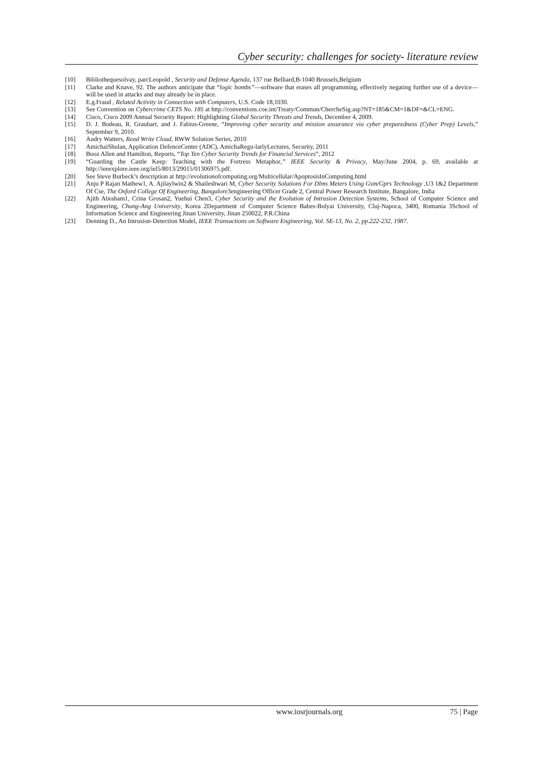Cyber security: challenges for society- literature review
[10] Bibliothequesolvay, parcLeopold , Security and Defense Agenda, 137 rue Belliard,B-1040 Brussels,Belgium
[11] Clarke and Knave, 92. The authors anticipate that “logic bombs”—software that erases all programming, effectively negating further use of a device—will be used in attacks and may already be in place.
[12] E.g.Fraud , Related Activity in Connection with Computers, U.S. Code 18,1030.
[13] See Convention on Cybercrime CETS No. 185 at http://conventions.coe.int/Treaty/Commun/ChercheSig.asp?NT=185&CM=1&DF=&CL=ENG.
[14] Cisco, Cisco 2009 Annual Security Report: Highlighting Global Security Threats and Trends, December 4, 2009.
[15] D. J. Bodeau, R. Graubart, and J. Fabius-Greene, “Improving cyber security and mission assurance via cyber preparedness (Cyber Prep) Levels,” September 9, 2010.
[16] Audry Watters, Read Write Cloud, RWW Solution Series, 2010
[17] AmichaiShulan, Application DefenceCenter (ADC), AmichaRegu-larlyLectures, Security, 2011
[18] Booz Allen and Hamilton, Reports, “Top Ten Cyber Security Trends for Financial Services”, 2012
[19] “Guarding the Castle Keep: Teaching with the Fortress Metaphor,” IEEE Security & Privacy, May/June 2004, p. 69, available at http://ieeexplore.ieee.org/iel5/8013/29015/01306975.pdf.
[20] See Steve Burbeck’s description at http://evolutionofcomputing.org/Multicellular/ApoptosisInComputing.html
[21] Anju P Rajan Mathew1, A. Ajilaylwin2 & Shaileshwari M, Cyber Security Solutions For Dlms Meters Using Gsm/Gprs Technology ,U3 1&2 Department Of Cse, The Oxford College Of Engineering, Bangalore3engineering Officer Grade 2, Central Power Research Institute, Bangalore, India
[22] Ajith Abraham1, Crina Grosan2, Yuehui Chen3, Cyber Security and the Evolution of Intrusion Detection Systems, School of Computer Science and Engineering, Chung-Ang University, Korea 2Department of Computer Science Babes-Bolyai University, Cluj-Napoca, 3400, Romania 3School of Information Science and Engineering Jinan University, Jinan 250022, P.R.China
[23] Denning D., An Intrusion-Detection Model, IEEE Transactions on Software Engineering, Vol. SE-13, No. 2, pp.222-232, 1987.
www.iosrjournals.org 75 | Page